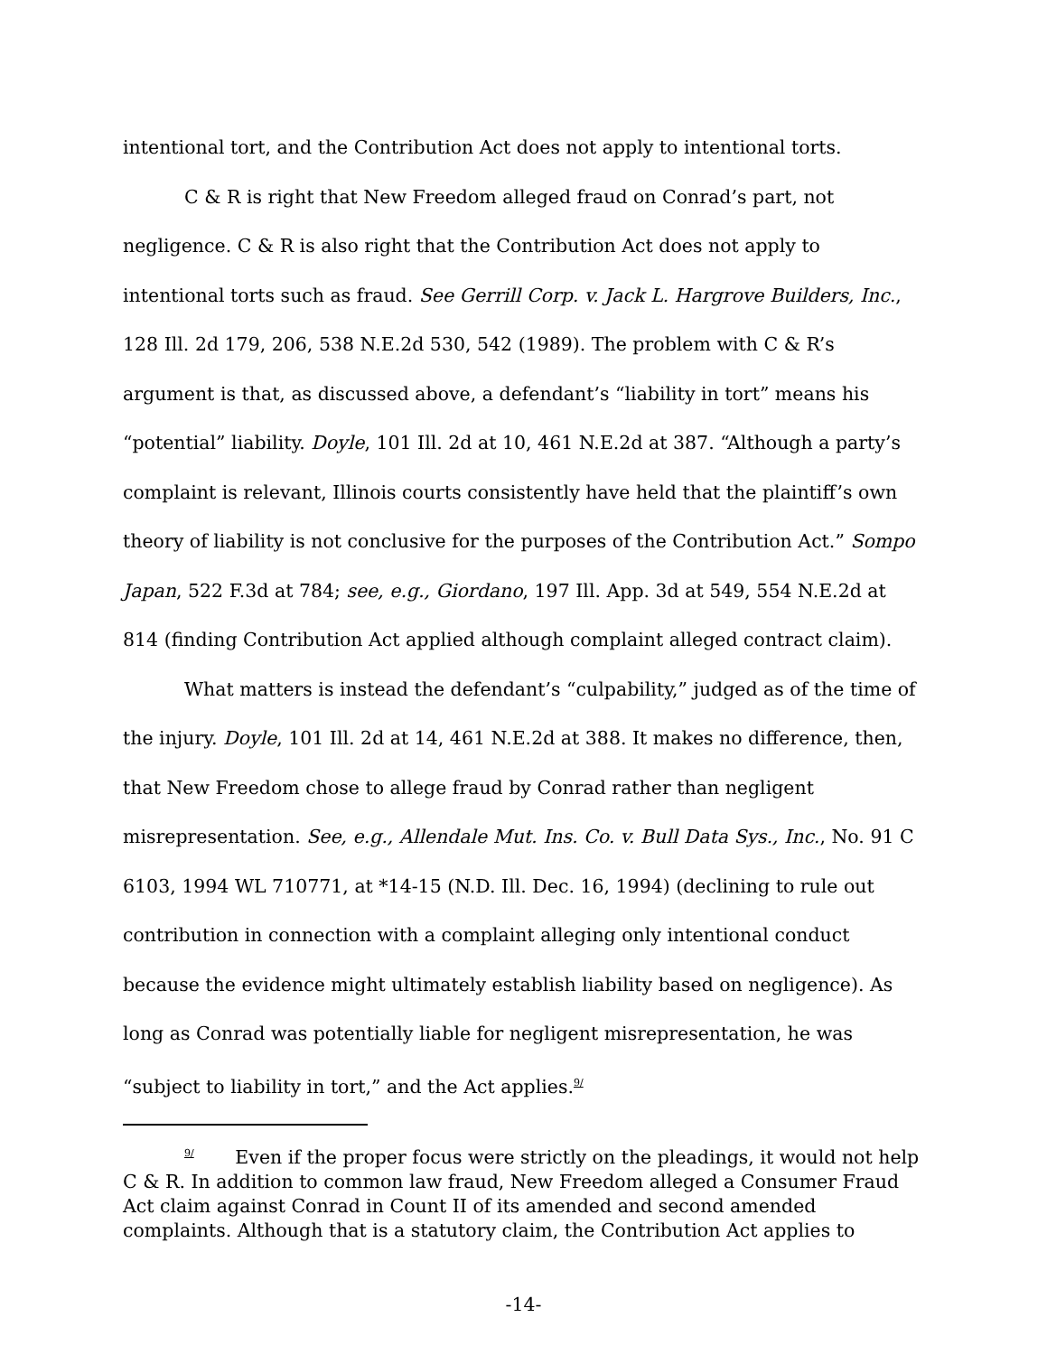intentional tort, and the Contribution Act does not apply to intentional torts.
C & R is right that New Freedom alleged fraud on Conrad’s part, not negligence. C & R is also right that the Contribution Act does not apply to intentional torts such as fraud. See Gerrill Corp. v. Jack L. Hargrove Builders, Inc., 128 Ill. 2d 179, 206, 538 N.E.2d 530, 542 (1989). The problem with C & R’s argument is that, as discussed above, a defendant’s “liability in tort” means his “potential” liability. Doyle, 101 Ill. 2d at 10, 461 N.E.2d at 387. “Although a party’s complaint is relevant, Illinois courts consistently have held that the plaintiff’s own theory of liability is not conclusive for the purposes of the Contribution Act.” Sompo Japan, 522 F.3d at 784; see, e.g., Giordano, 197 Ill. App. 3d at 549, 554 N.E.2d at 814 (finding Contribution Act applied although complaint alleged contract claim).
What matters is instead the defendant’s “culpability,” judged as of the time of the injury. Doyle, 101 Ill. 2d at 14, 461 N.E.2d at 388. It makes no difference, then, that New Freedom chose to allege fraud by Conrad rather than negligent misrepresentation. See, e.g., Allendale Mut. Ins. Co. v. Bull Data Sys., Inc., No. 91 C 6103, 1994 WL 710771, at *14-15 (N.D. Ill. Dec. 16, 1994) (declining to rule out contribution in connection with a complaint alleging only intentional conduct because the evidence might ultimately establish liability based on negligence). As long as Conrad was potentially liable for negligent misrepresentation, he was “subject to liability in tort,” and the Act applies.<sup>9/</sup>
<sup>9/</sup> Even if the proper focus were strictly on the pleadings, it would not help C & R. In addition to common law fraud, New Freedom alleged a Consumer Fraud Act claim against Conrad in Count II of its amended and second amended complaints. Although that is a statutory claim, the Contribution Act applies to
-14-